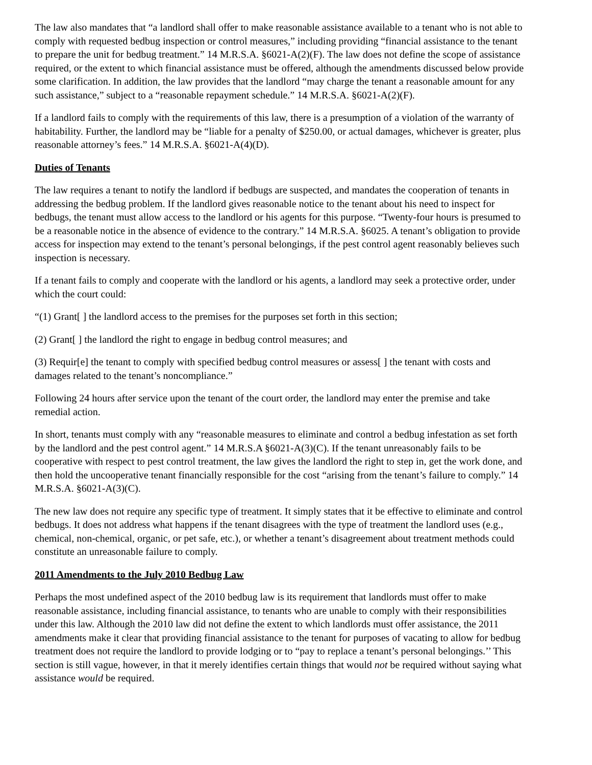The law also mandates that “a landlord shall offer to make reasonable assistance available to a tenant who is not able to comply with requested bedbug inspection or control measures,” including providing “financial assistance to the tenant to prepare the unit for bedbug treatment.” 14 M.R.S.A. §6021-A(2)(F). The law does not define the scope of assistance required, or the extent to which financial assistance must be offered, although the amendments discussed below provide some clarification. In addition, the law provides that the landlord “may charge the tenant a reasonable amount for any such assistance,” subject to a “reasonable repayment schedule.” 14 M.R.S.A. §6021-A(2)(F).
If a landlord fails to comply with the requirements of this law, there is a presumption of a violation of the warranty of habitability. Further, the landlord may be “liable for a penalty of $250.00, or actual damages, whichever is greater, plus reasonable attorney’s fees.” 14 M.R.S.A. §6021-A(4)(D).
Duties of Tenants
The law requires a tenant to notify the landlord if bedbugs are suspected, and mandates the cooperation of tenants in addressing the bedbug problem. If the landlord gives reasonable notice to the tenant about his need to inspect for bedbugs, the tenant must allow access to the landlord or his agents for this purpose. “Twenty-four hours is presumed to be a reasonable notice in the absence of evidence to the contrary.” 14 M.R.S.A. §6025. A tenant’s obligation to provide access for inspection may extend to the tenant’s personal belongings, if the pest control agent reasonably believes such inspection is necessary.
If a tenant fails to comply and cooperate with the landlord or his agents, a landlord may seek a protective order, under which the court could:
“(1) Grant[ ] the landlord access to the premises for the purposes set forth in this section;
(2) Grant[ ] the landlord the right to engage in bedbug control measures; and
(3) Requir[e] the tenant to comply with specified bedbug control measures or assess[ ] the tenant with costs and damages related to the tenant’s noncompliance.”
Following 24 hours after service upon the tenant of the court order, the landlord may enter the premise and take remedial action.
In short, tenants must comply with any “reasonable measures to eliminate and control a bedbug infestation as set forth by the landlord and the pest control agent.” 14 M.R.S.A §6021-A(3)(C). If the tenant unreasonably fails to be cooperative with respect to pest control treatment, the law gives the landlord the right to step in, get the work done, and then hold the uncooperative tenant financially responsible for the cost “arising from the tenant’s failure to comply.” 14 M.R.S.A. §6021-A(3)(C).
The new law does not require any specific type of treatment. It simply states that it be effective to eliminate and control bedbugs. It does not address what happens if the tenant disagrees with the type of treatment the landlord uses (e.g., chemical, non-chemical, organic, or pet safe, etc.), or whether a tenant’s disagreement about treatment methods could constitute an unreasonable failure to comply.
2011 Amendments to the July 2010 Bedbug Law
Perhaps the most undefined aspect of the 2010 bedbug law is its requirement that landlords must offer to make reasonable assistance, including financial assistance, to tenants who are unable to comply with their responsibilities under this law. Although the 2010 law did not define the extent to which landlords must offer assistance, the 2011 amendments make it clear that providing financial assistance to the tenant for purposes of vacating to allow for bedbug treatment does not require the landlord to provide lodging or to “pay to replace a tenant’s personal belongings.’’ This section is still vague, however, in that it merely identifies certain things that would not be required without saying what assistance would be required.